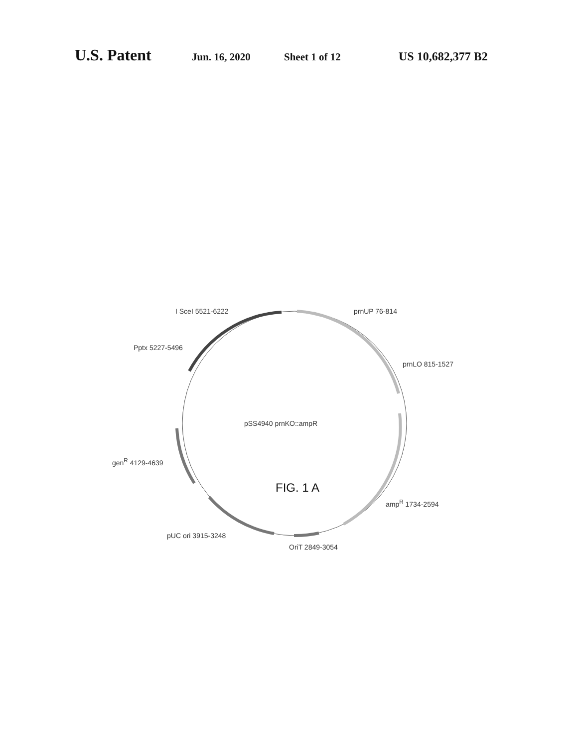U.S. Patent Jun. 16, 2020 Sheet 1 of 12 US 10,682,377 B2
I SceI 5521-6222 prnUP 76-814
Pptx 5227-5496
prnLO 815-1527
pSS4940 prnKO::ampR
gen<sup>R</sup> 4129-4639
amp<sup>R</sup> 1734-2594
pUC ori 3915-3248
OriT 2849-3054
FIG. 1 A